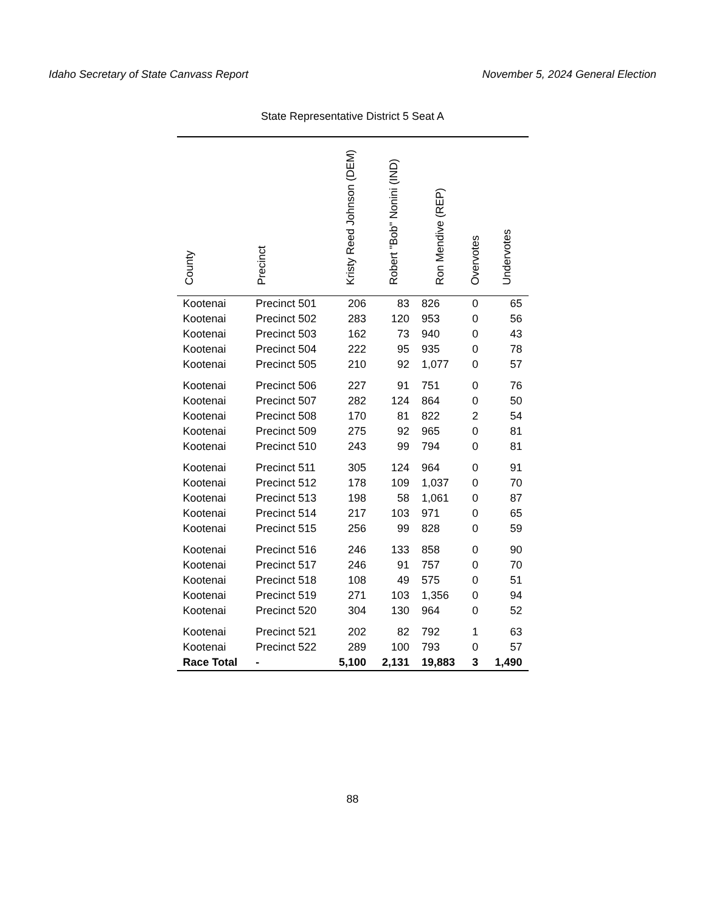Idaho Secretary of State Canvass Report November 5, 2024 General Election
State Representative District 5 Seat A
| County | Precinct | Kristy Reed Johnson (DEM) | Robert "Bob" Nonini (IND) | Ron Mendive (REP) | Overvotes | Undervotes |
| --- | --- | --- | --- | --- | --- | --- |
| Kootenai | Precinct 501 | 206 | 83 | 826 | 0 | 65 |
| Kootenai | Precinct 502 | 283 | 120 | 953 | 0 | 56 |
| Kootenai | Precinct 503 | 162 | 73 | 940 | 0 | 43 |
| Kootenai | Precinct 504 | 222 | 95 | 935 | 0 | 78 |
| Kootenai | Precinct 505 | 210 | 92 | 1,077 | 0 | 57 |
| Kootenai | Precinct 506 | 227 | 91 | 751 | 0 | 76 |
| Kootenai | Precinct 507 | 282 | 124 | 864 | 0 | 50 |
| Kootenai | Precinct 508 | 170 | 81 | 822 | 2 | 54 |
| Kootenai | Precinct 509 | 275 | 92 | 965 | 0 | 81 |
| Kootenai | Precinct 510 | 243 | 99 | 794 | 0 | 81 |
| Kootenai | Precinct 511 | 305 | 124 | 964 | 0 | 91 |
| Kootenai | Precinct 512 | 178 | 109 | 1,037 | 0 | 70 |
| Kootenai | Precinct 513 | 198 | 58 | 1,061 | 0 | 87 |
| Kootenai | Precinct 514 | 217 | 103 | 971 | 0 | 65 |
| Kootenai | Precinct 515 | 256 | 99 | 828 | 0 | 59 |
| Kootenai | Precinct 516 | 246 | 133 | 858 | 0 | 90 |
| Kootenai | Precinct 517 | 246 | 91 | 757 | 0 | 70 |
| Kootenai | Precinct 518 | 108 | 49 | 575 | 0 | 51 |
| Kootenai | Precinct 519 | 271 | 103 | 1,356 | 0 | 94 |
| Kootenai | Precinct 520 | 304 | 130 | 964 | 0 | 52 |
| Kootenai | Precinct 521 | 202 | 82 | 792 | 1 | 63 |
| Kootenai | Precinct 522 | 289 | 100 | 793 | 0 | 57 |
| Race Total | - | 5,100 | 2,131 | 19,883 | 3 | 1,490 |
88